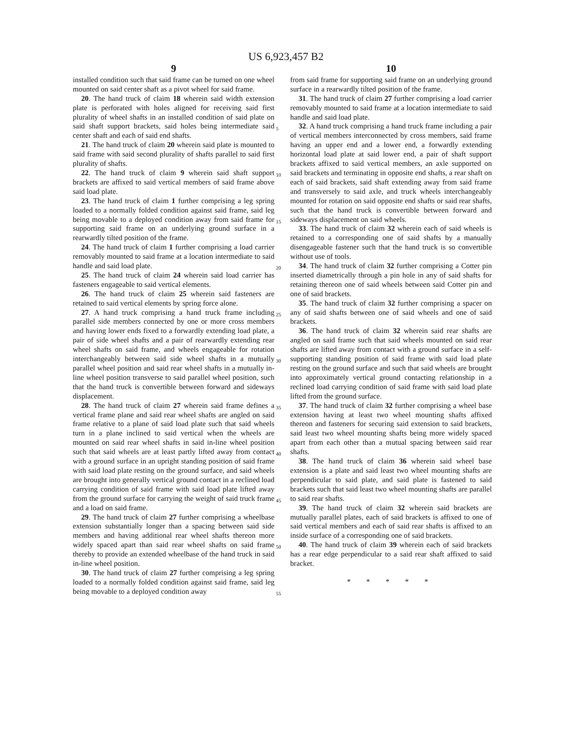US 6,923,457 B2
9
installed condition such that said frame can be turned on one wheel mounted on said center shaft as a pivot wheel for said frame.
20. The hand truck of claim 18 wherein said width extension plate is perforated with holes aligned for receiving said first plurality of wheel shafts in an installed condition of said plate on said shaft support brackets, said holes being intermediate said center shaft and each of said end shafts.
21. The hand truck of claim 20 wherein said plate is mounted to said frame with said second plurality of shafts parallel to said first plurality of shafts.
22. The hand truck of claim 9 wherein said shaft support brackets are affixed to said vertical members of said frame above said load plate.
23. The hand truck of claim 1 further comprising a leg spring loaded to a normally folded condition against said frame, said leg being movable to a deployed condition away from said frame for supporting said frame on an underlying ground surface in a rearwardly tilted position of the frame.
24. The hand truck of claim 1 further comprising a load carrier removably mounted to said frame at a location intermediate to said handle and said load plate.
25. The hand truck of claim 24 wherein said load carrier has fasteners engageable to said vertical elements.
26. The hand truck of claim 25 wherein said fasteners are retained to said vertical elements by spring force alone.
27. A hand truck comprising a hand truck frame including parallel side members connected by one or more cross members and having lower ends fixed to a forwardly extending load plate, a pair of side wheel shafts and a pair of rearwardly extending rear wheel shafts on said frame, and wheels engageable for rotation interchangeably between said side wheel shafts in a mutually parallel wheel position and said rear wheel shafts in a mutually in-line wheel position transverse to said parallel wheel position, such that the hand truck is convertible between forward and sideways displacement.
28. The hand truck of claim 27 wherein said frame defines a vertical frame plane and said rear wheel shafts are angled on said frame relative to a plane of said load plate such that said wheels turn in a plane inclined to said vertical when the wheels are mounted on said rear wheel shafts in said in-line wheel position such that said wheels are at least partly lifted away from contact with a ground surface in an upright standing position of said frame with said load plate resting on the ground surface, and said wheels are brought into generally vertical ground contact in a reclined load carrying condition of said frame with said load plate lifted away from the ground surface for carrying the weight of said truck frame and a load on said frame.
29. The hand truck of claim 27 further comprising a wheelbase extension substantially longer than a spacing between said side members and having additional rear wheel shafts thereon more widely spaced apart than said rear wheel shafts on said frame thereby to provide an extended wheelbase of the hand truck in said in-line wheel position.
30. The hand truck of claim 27 further comprising a leg spring loaded to a normally folded condition against said frame, said leg being movable to a deployed condition away
5
10
15
20
25
30
35
40
45
50
55
10
from said frame for supporting said frame on an underlying ground surface in a rearwardly tilted position of the frame.
31. The hand truck of claim 27 further comprising a load carrier removably mounted to said frame at a location intermediate to said handle and said load plate.
32. A hand truck comprising a hand truck frame including a pair of vertical members interconnected by cross members, said frame having an upper end and a lower end, a forwardly extending horizontal load plate at said lower end, a pair of shaft support brackets affixed to said vertical members, an axle supported on said brackets and terminating in opposite end shafts, a rear shaft on each of said brackets, said shaft extending away from said frame and transversely to said axle, and truck wheels interchangeably mounted for rotation on said opposite end shafts or said rear shafts, such that the hand truck is convertible between forward and sideways displacement on said wheels.
33. The hand truck of claim 32 wherein each of said wheels is retained to a corresponding one of said shafts by a manually disengageable fastener such that the hand truck is so convertible without use of tools.
34. The hand truck of claim 32 further comprising a Cotter pin inserted diametrically through a pin hole in any of said shafts for retaining thereon one of said wheels between said Cotter pin and one of said brackets.
35. The hand truck of claim 32 further comprising a spacer on any of said shafts between one of said wheels and one of said brackets.
36. The hand truck of claim 32 wherein said rear shafts are angled on said frame such that said wheels mounted on said rear shafts are lifted away from contact with a ground surface in a self-supporting standing position of said frame with said load plate resting on the ground surface and such that said wheels are brought into approximately vertical ground contacting relationship in a reclined load carrying condition of said frame with said load plate lifted from the ground surface.
37. The hand truck of claim 32 further comprising a wheel base extension having at least two wheel mounting shafts affixed thereon and fasteners for securing said extension to said brackets, said least two wheel mounting shafts being more widely spaced apart from each other than a mutual spacing between said rear shafts.
38. The hand truck of claim 36 wherein said wheel base extension is a plate and said least two wheel mounting shafts are perpendicular to said plate, and said plate is fastened to said brackets such that said least two wheel mounting shafts are parallel to said rear shafts.
39. The hand truck of claim 32 wherein said brackets are mutually parallel plates, each of said brackets is affixed to one of said vertical members and each of said rear shafts is affixed to an inside surface of a corresponding one of said brackets.
40. The hand truck of claim 39 wherein each of said brackets has a rear edge perpendicular to a said rear shaft affixed to said bracket.
* * * * *